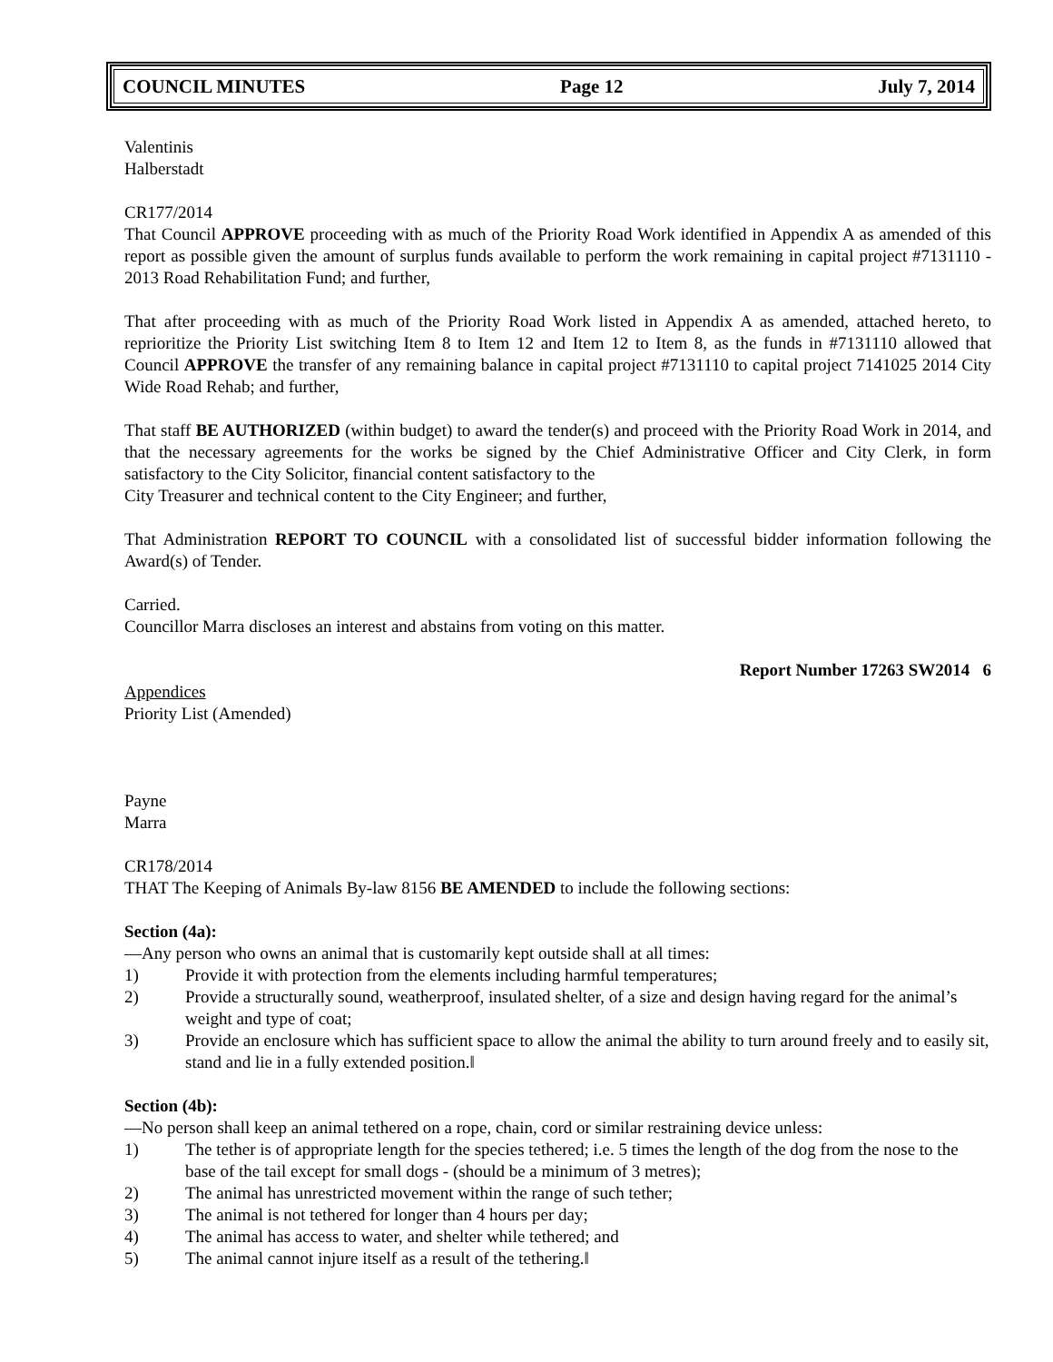COUNCIL MINUTES Page 12 July 7, 2014
Valentinis
Halberstadt
CR177/2014
That Council APPROVE proceeding with as much of the Priority Road Work identified in Appendix A as amended of this report as possible given the amount of surplus funds available to perform the work remaining in capital project #7131110 - 2013 Road Rehabilitation Fund; and further,
That after proceeding with as much of the Priority Road Work listed in Appendix A as amended, attached hereto, to reprioritize the Priority List switching Item 8 to Item 12 and Item 12 to Item 8, as the funds in #7131110 allowed that Council APPROVE the transfer of any remaining balance in capital project #7131110 to capital project 7141025 2014 City Wide Road Rehab; and further,
That staff BE AUTHORIZED (within budget) to award the tender(s) and proceed with the Priority Road Work in 2014, and that the necessary agreements for the works be signed by the Chief Administrative Officer and City Clerk, in form satisfactory to the City Solicitor, financial content satisfactory to the
City Treasurer and technical content to the City Engineer; and further,
That Administration REPORT TO COUNCIL with a consolidated list of successful bidder information following the Award(s) of Tender.
Carried.
Councillor Marra discloses an interest and abstains from voting on this matter.
Report Number 17263 SW2014 6
Appendices
Priority List (Amended)
Payne
Marra
CR178/2014
THAT The Keeping of Animals By-law 8156 BE AMENDED to include the following sections:
Section (4a):
―Any person who owns an animal that is customarily kept outside shall at all times:
1) Provide it with protection from the elements including harmful temperatures;
2) Provide a structurally sound, weatherproof, insulated shelter, of a size and design having regard for the animal’s weight and type of coat;
3) Provide an enclosure which has sufficient space to allow the animal the ability to turn around freely and to easily sit, stand and lie in a fully extended position.‖
Section (4b):
―No person shall keep an animal tethered on a rope, chain, cord or similar restraining device unless:
1) The tether is of appropriate length for the species tethered; i.e. 5 times the length of the dog from the nose to the base of the tail except for small dogs - (should be a minimum of 3 metres);
2) The animal has unrestricted movement within the range of such tether;
3) The animal is not tethered for longer than 4 hours per day;
4) The animal has access to water, and shelter while tethered; and
5) The animal cannot injure itself as a result of the tethering.‖